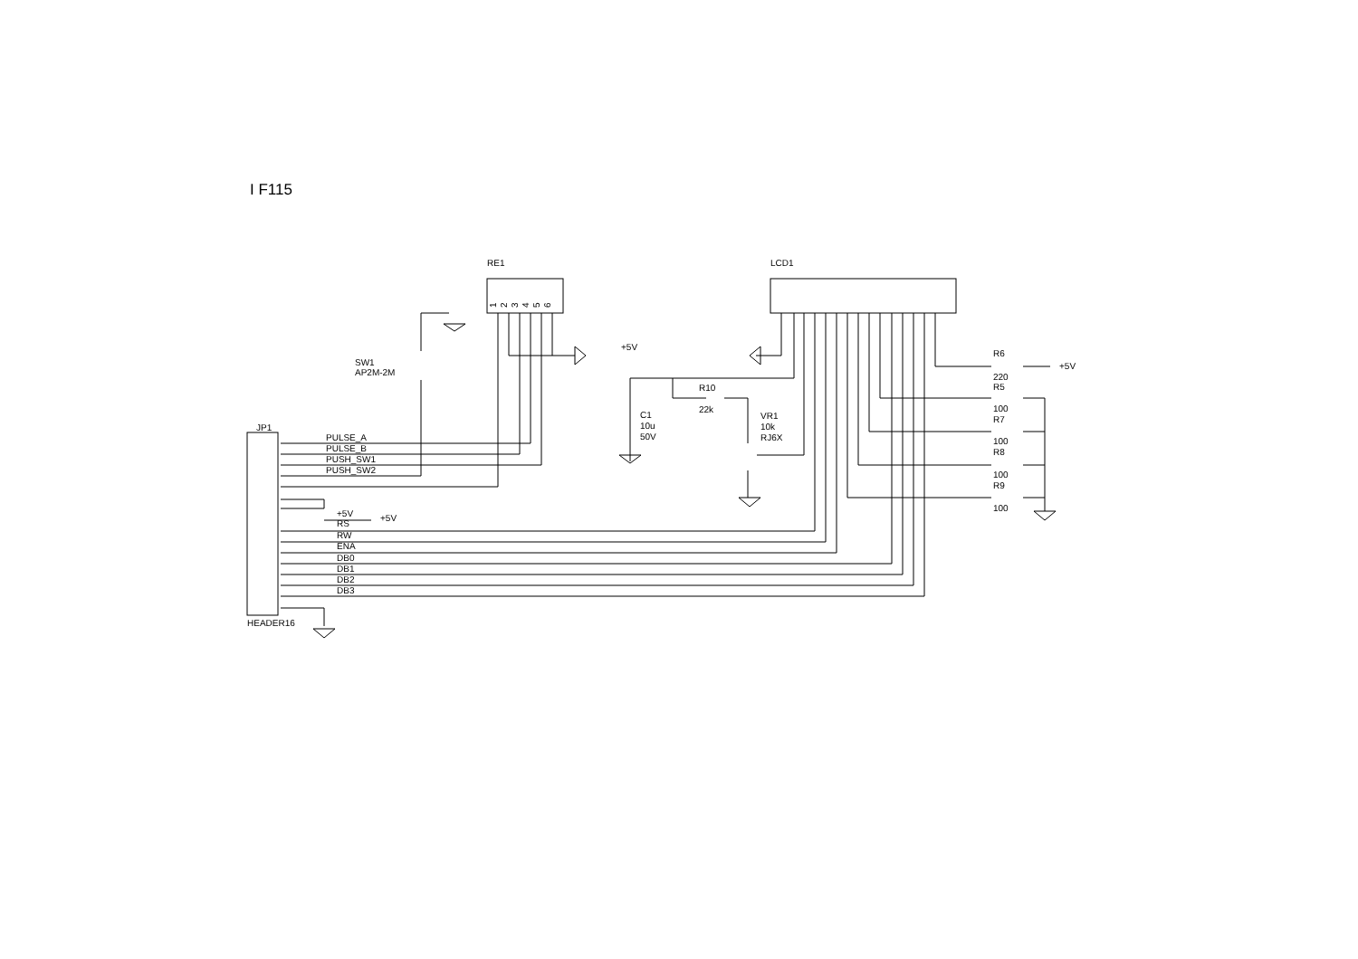I F115
RE1
LCD1
1
2
3
4
5
6
SW1
AP2M-2M
+5V
R10
22k
C1
10u
50V
VR1
10k
RJ6X
R6
220
+5V
R5
100
R7
100
R8
100
R9
100
JP1
HEADER16
PULSE_A
PULSE_B
PUSH_SW1
PUSH_SW2
+5V
+5V
RS
RW
ENA
DB0
DB1
DB2
DB3